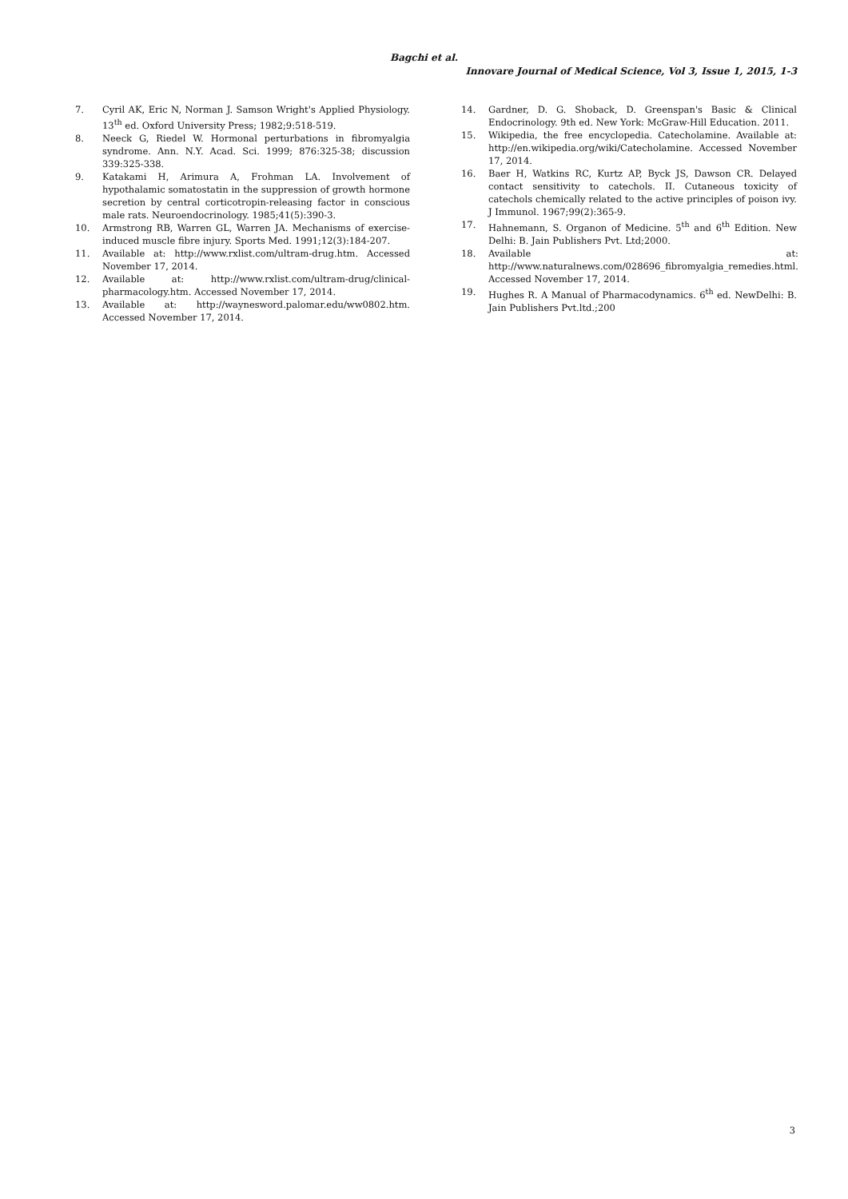Bagchi et al.
Innovare Journal of Medical Science, Vol 3, Issue 1, 2015, 1-3
7. Cyril AK, Eric N, Norman J. Samson Wright's Applied Physiology. 13<sup>th</sup> ed. Oxford University Press; 1982;9:518-519.
8. Neeck G, Riedel W. Hormonal perturbations in fibromyalgia syndrome. Ann. N.Y. Acad. Sci. 1999; 876:325-38; discussion 339:325-338.
9. Katakami H, Arimura A, Frohman LA. Involvement of hypothalamic somatostatin in the suppression of growth hormone secretion by central corticotropin-releasing factor in conscious male rats. Neuroendocrinology. 1985;41(5):390-3.
10. Armstrong RB, Warren GL, Warren JA. Mechanisms of exercise-induced muscle fibre injury. Sports Med. 1991;12(3):184-207.
11. Available at: http://www.rxlist.com/ultram-drug.htm. Accessed November 17, 2014.
12. Available at: http://www.rxlist.com/ultram-drug/clinical-pharmacology.htm. Accessed November 17, 2014.
13. Available at: http://waynesword.palomar.edu/ww0802.htm. Accessed November 17, 2014.
14. Gardner, D. G. Shoback, D. Greenspan's Basic & Clinical Endocrinology. 9th ed. New York: McGraw-Hill Education. 2011.
15. Wikipedia, the free encyclopedia. Catecholamine. Available at: http://en.wikipedia.org/wiki/Catecholamine. Accessed November 17, 2014.
16. Baer H, Watkins RC, Kurtz AP, Byck JS, Dawson CR. Delayed contact sensitivity to catechols. II. Cutaneous toxicity of catechols chemically related to the active principles of poison ivy. J Immunol. 1967;99(2):365-9.
17. Hahnemann, S. Organon of Medicine. 5<sup>th</sup> and 6<sup>th</sup> Edition. New Delhi: B. Jain Publishers Pvt. Ltd;2000.
18. Available at: http://www.naturalnews.com/028696_fibromyalgia_remedies.html. Accessed November 17, 2014.
19. Hughes R. A Manual of Pharmacodynamics. 6<sup>th</sup> ed. NewDelhi: B. Jain Publishers Pvt.ltd.;200
3